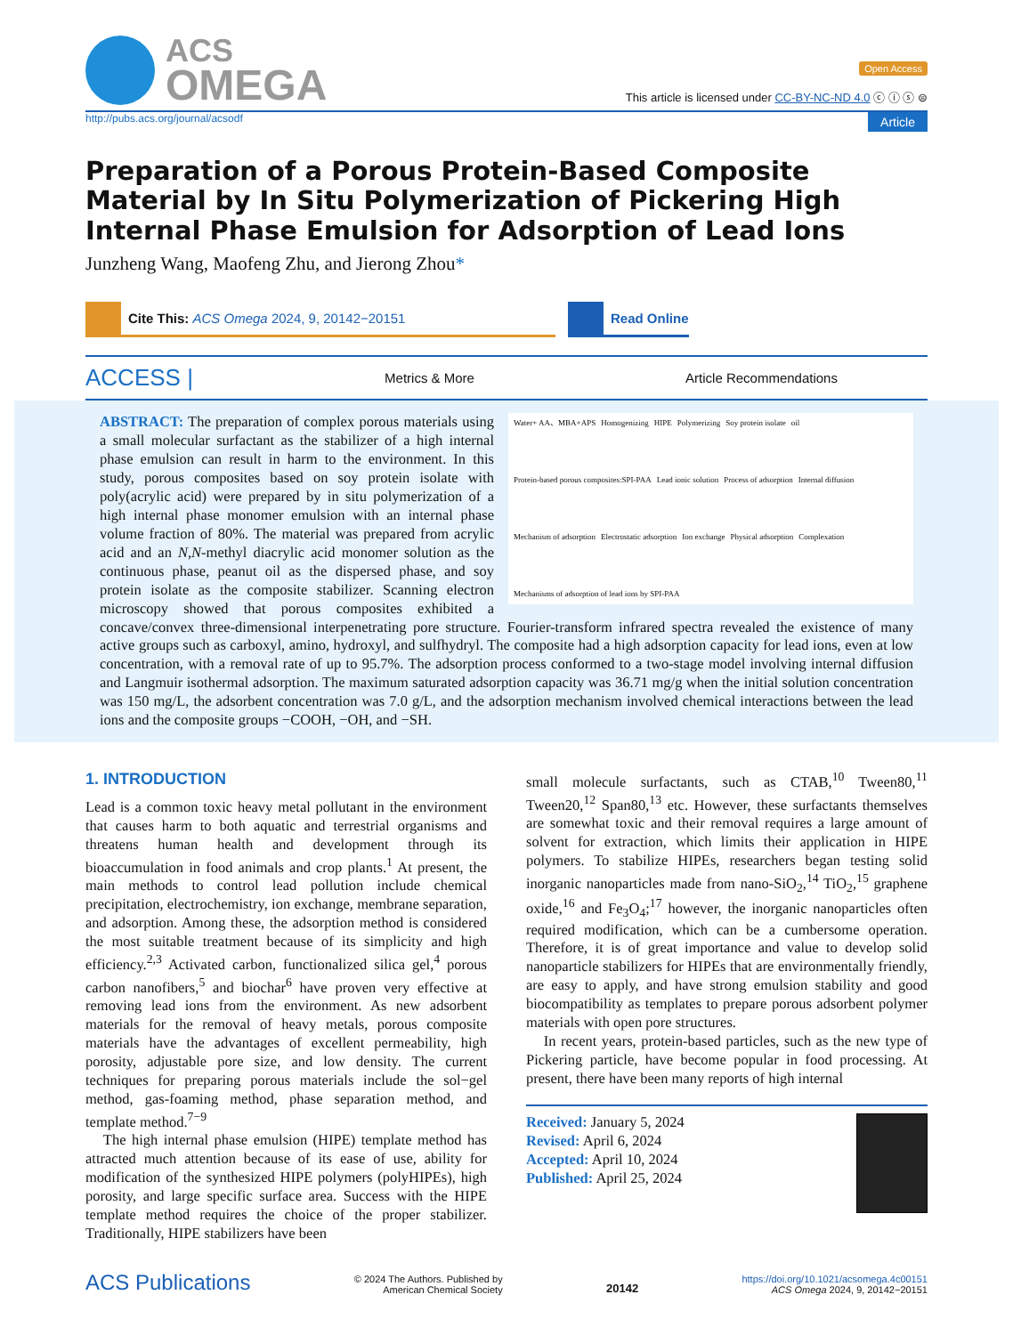ACS
OMEGA
Open Access
This article is licensed under CC-BY-NC-ND 4.0 ⓒ ⓘ ⓢ ⊜
http://pubs.acs.org/journal/acsodf Article
Preparation of a Porous Protein-Based Composite Material by In Situ Polymerization of Pickering High Internal Phase Emulsion for Adsorption of Lead Ions
Junzheng Wang, Maofeng Zhu, and Jierong Zhou*
Cite This: ACS Omega 2024, 9, 20142−20151 Read Online
ACCESS | Metrics & More Article Recommendations
Water+ AA、MBA+APS Homogenizing HIPE Polymerizing Soy protein isolate oil Protein-based porous composites:SPI-PAA Lead ionic solution Process of adsorption Internal diffusion Mechanism of adsorption Electrostatic adsorption Ion exchange Physical adsorption Complexation Mechanisms of adsorption of lead ions by SPI-PAA
ABSTRACT: The preparation of complex porous materials using a small molecular surfactant as the stabilizer of a high internal phase emulsion can result in harm to the environment. In this study, porous composites based on soy protein isolate with poly(acrylic acid) were prepared by in situ polymerization of a high internal phase monomer emulsion with an internal phase volume fraction of 80%. The material was prepared from acrylic acid and an N,N-methyl diacrylic acid monomer solution as the continuous phase, peanut oil as the dispersed phase, and soy protein isolate as the composite stabilizer. Scanning electron microscopy showed that porous composites exhibited a concave/convex three-dimensional interpenetrating pore structure. Fourier-transform infrared spectra revealed the existence of many active groups such as carboxyl, amino, hydroxyl, and sulfhydryl. The composite had a high adsorption capacity for lead ions, even at low concentration, with a removal rate of up to 95.7%. The adsorption process conformed to a two-stage model involving internal diffusion and Langmuir isothermal adsorption. The maximum saturated adsorption capacity was 36.71 mg/g when the initial solution concentration was 150 mg/L, the adsorbent concentration was 7.0 g/L, and the adsorption mechanism involved chemical interactions between the lead ions and the composite groups −COOH, −OH, and −SH.
1. INTRODUCTION
Lead is a common toxic heavy metal pollutant in the environment that causes harm to both aquatic and terrestrial organisms and threatens human health and development through its bioaccumulation in food animals and crop plants.<sup>1</sup> At present, the main methods to control lead pollution include chemical precipitation, electrochemistry, ion exchange, membrane separation, and adsorption. Among these, the adsorption method is considered the most suitable treatment because of its simplicity and high efficiency.<sup>2,3</sup> Activated carbon, functionalized silica gel,<sup>4</sup> porous carbon nanofibers,<sup>5</sup> and biochar<sup>6</sup> have proven very effective at removing lead ions from the environment. As new adsorbent materials for the removal of heavy metals, porous composite materials have the advantages of excellent permeability, high porosity, adjustable pore size, and low density. The current techniques for preparing porous materials include the sol−gel method, gas-foaming method, phase separation method, and template method.<sup>7−9</sup>
The high internal phase emulsion (HIPE) template method has attracted much attention because of its ease of use, ability for modification of the synthesized HIPE polymers (polyHIPEs), high porosity, and large specific surface area. Success with the HIPE template method requires the choice of the proper stabilizer. Traditionally, HIPE stabilizers have been
small molecule surfactants, such as CTAB,<sup>10</sup> Tween80,<sup>11</sup> Tween20,<sup>12</sup> Span80,<sup>13</sup> etc. However, these surfactants themselves are somewhat toxic and their removal requires a large amount of solvent for extraction, which limits their application in HIPE polymers. To stabilize HIPEs, researchers began testing solid inorganic nanoparticles made from nano-SiO<sub>2</sub>,<sup>14</sup> TiO<sub>2</sub>,<sup>15</sup> graphene oxide,<sup>16</sup> and Fe<sub>3</sub>O<sub>4</sub>;<sup>17</sup> however, the inorganic nanoparticles often required modification, which can be a cumbersome operation. Therefore, it is of great importance and value to develop solid nanoparticle stabilizers for HIPEs that are environmentally friendly, are easy to apply, and have strong emulsion stability and good biocompatibility as templates to prepare porous adsorbent polymer materials with open pore structures.
In recent years, protein-based particles, such as the new type of Pickering particle, have become popular in food processing. At present, there have been many reports of high internal
Received: January 5, 2024
Revised: April 6, 2024
Accepted: April 10, 2024
Published: April 25, 2024
ACS Publications © 2024 The Authors. Published by
American Chemical Society 20142 https://doi.org/10.1021/acsomega.4c00151
ACS Omega 2024, 9, 20142−20151